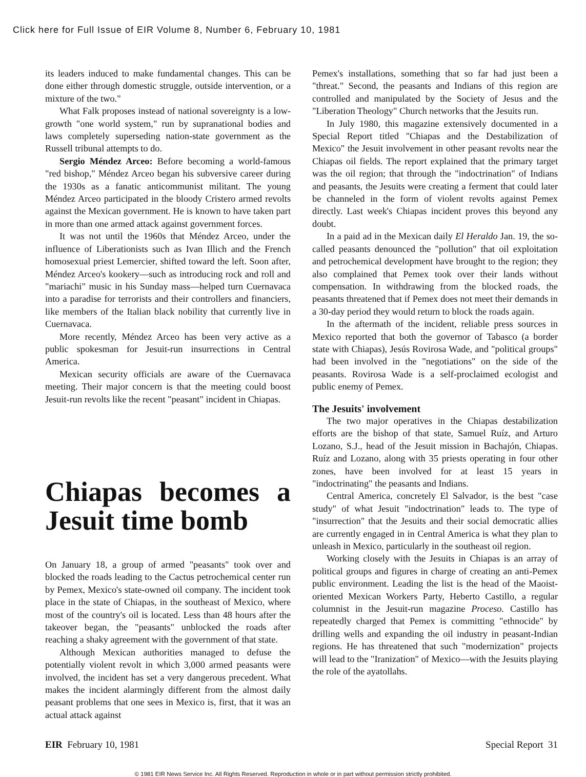Click here for Full Issue of EIR Volume 8, Number 6, February 10, 1981
its leaders induced to make fundamental changes. This can be done either through domestic struggle, outside intervention, or a mixture of the two."
What Falk proposes instead of national sovereignty is a low-growth "one world system," run by supranational bodies and laws completely superseding nation-state government as the Russell tribunal attempts to do.
Sergio Méndez Arceo: Before becoming a world-famous "red bishop," Méndez Arceo began his subversive career during the 1930s as a fanatic anticommunist militant. The young Méndez Arceo participated in the bloody Cristero armed revolts against the Mexican government. He is known to have taken part in more than one armed attack against government forces.
It was not until the 1960s that Méndez Arceo, under the influence of Liberationists such as Ivan Illich and the French homosexual priest Lemercier, shifted toward the left. Soon after, Méndez Arceo's kookery—such as introducing rock and roll and "mariachi" music in his Sunday mass—helped turn Cuernavaca into a paradise for terrorists and their controllers and financiers, like members of the Italian black nobility that currently live in Cuernavaca.
More recently, Méndez Arceo has been very active as a public spokesman for Jesuit-run insurrections in Central America.
Mexican security officials are aware of the Cuernavaca meeting. Their major concern is that the meeting could boost Jesuit-run revolts like the recent "peasant" incident in Chiapas.
Chiapas becomes a Jesuit time bomb
On January 18, a group of armed "peasants" took over and blocked the roads leading to the Cactus petrochemical center run by Pemex, Mexico's state-owned oil company. The incident took place in the state of Chiapas, in the southeast of Mexico, where most of the country's oil is located. Less than 48 hours after the takeover began, the "peasants" unblocked the roads after reaching a shaky agreement with the government of that state.
Although Mexican authorities managed to defuse the potentially violent revolt in which 3,000 armed peasants were involved, the incident has set a very dangerous precedent. What makes the incident alarmingly different from the almost daily peasant problems that one sees in Mexico is, first, that it was an actual attack against
Pemex's installations, something that so far had just been a "threat." Second, the peasants and Indians of this region are controlled and manipulated by the Society of Jesus and the "Liberation Theology" Church networks that the Jesuits run.
In July 1980, this magazine extensively documented in a Special Report titled "Chiapas and the Destabilization of Mexico" the Jesuit involvement in other peasant revolts near the Chiapas oil fields. The report explained that the primary target was the oil region; that through the "indoctrination" of Indians and peasants, the Jesuits were creating a ferment that could later be channeled in the form of violent revolts against Pemex directly. Last week's Chiapas incident proves this beyond any doubt.
In a paid ad in the Mexican daily El Heraldo Jan. 19, the so-called peasants denounced the "pollution" that oil exploitation and petrochemical development have brought to the region; they also complained that Pemex took over their lands without compensation. In withdrawing from the blocked roads, the peasants threatened that if Pemex does not meet their demands in a 30-day period they would return to block the roads again.
In the aftermath of the incident, reliable press sources in Mexico reported that both the governor of Tabasco (a border state with Chiapas), Jesús Rovirosa Wade, and "political groups" had been involved in the "negotiations" on the side of the peasants. Rovirosa Wade is a self-proclaimed ecologist and public enemy of Pemex.
The Jesuits' involvement
The two major operatives in the Chiapas destabilization efforts are the bishop of that state, Samuel Ruíz, and Arturo Lozano, S.J., head of the Jesuit mission in Bachajón, Chiapas. Ruíz and Lozano, along with 35 priests operating in four other zones, have been involved for at least 15 years in "indoctrinating" the peasants and Indians.
Central America, concretely El Salvador, is the best "case study" of what Jesuit "indoctrination" leads to. The type of "insurrection" that the Jesuits and their social democratic allies are currently engaged in in Central America is what they plan to unleash in Mexico, particularly in the southeast oil region.
Working closely with the Jesuits in Chiapas is an array of political groups and figures in charge of creating an anti-Pemex public environment. Leading the list is the head of the Maoist-oriented Mexican Workers Party, Heberto Castillo, a regular columnist in the Jesuit-run magazine Proceso. Castillo has repeatedly charged that Pemex is committing "ethnocide" by drilling wells and expanding the oil industry in peasant-Indian regions. He has threatened that such "modernization" projects will lead to the "Iranization" of Mexico—with the Jesuits playing the role of the ayatollahs.
EIR February 10, 1981 Special Report 31
© 1981 EIR News Service Inc. All Rights Reserved. Reproduction in whole or in part without permission strictly prohibited.